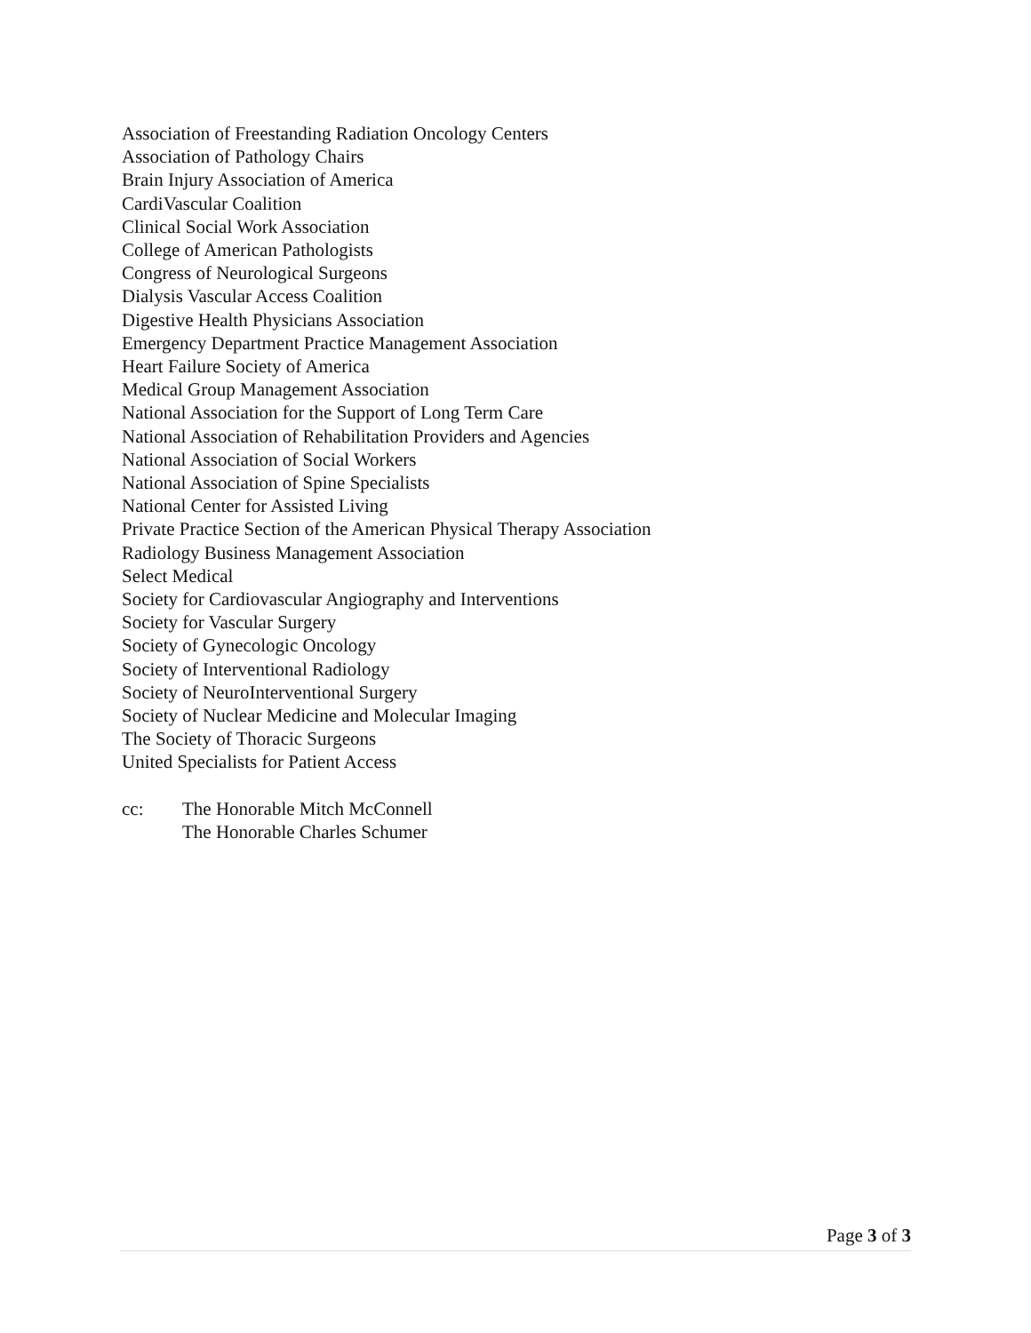Association of Freestanding Radiation Oncology Centers
Association of Pathology Chairs
Brain Injury Association of America
CardiVascular Coalition
Clinical Social Work Association
College of American Pathologists
Congress of Neurological Surgeons
Dialysis Vascular Access Coalition
Digestive Health Physicians Association
Emergency Department Practice Management Association
Heart Failure Society of America
Medical Group Management Association
National Association for the Support of Long Term Care
National Association of Rehabilitation Providers and Agencies
National Association of Social Workers
National Association of Spine Specialists
National Center for Assisted Living
Private Practice Section of the American Physical Therapy Association
Radiology Business Management Association
Select Medical
Society for Cardiovascular Angiography and Interventions
Society for Vascular Surgery
Society of Gynecologic Oncology
Society of Interventional Radiology
Society of NeuroInterventional Surgery
Society of Nuclear Medicine and Molecular Imaging
The Society of Thoracic Surgeons
United Specialists for Patient Access
cc: The Honorable Mitch McConnell
The Honorable Charles Schumer
Page 3 of 3